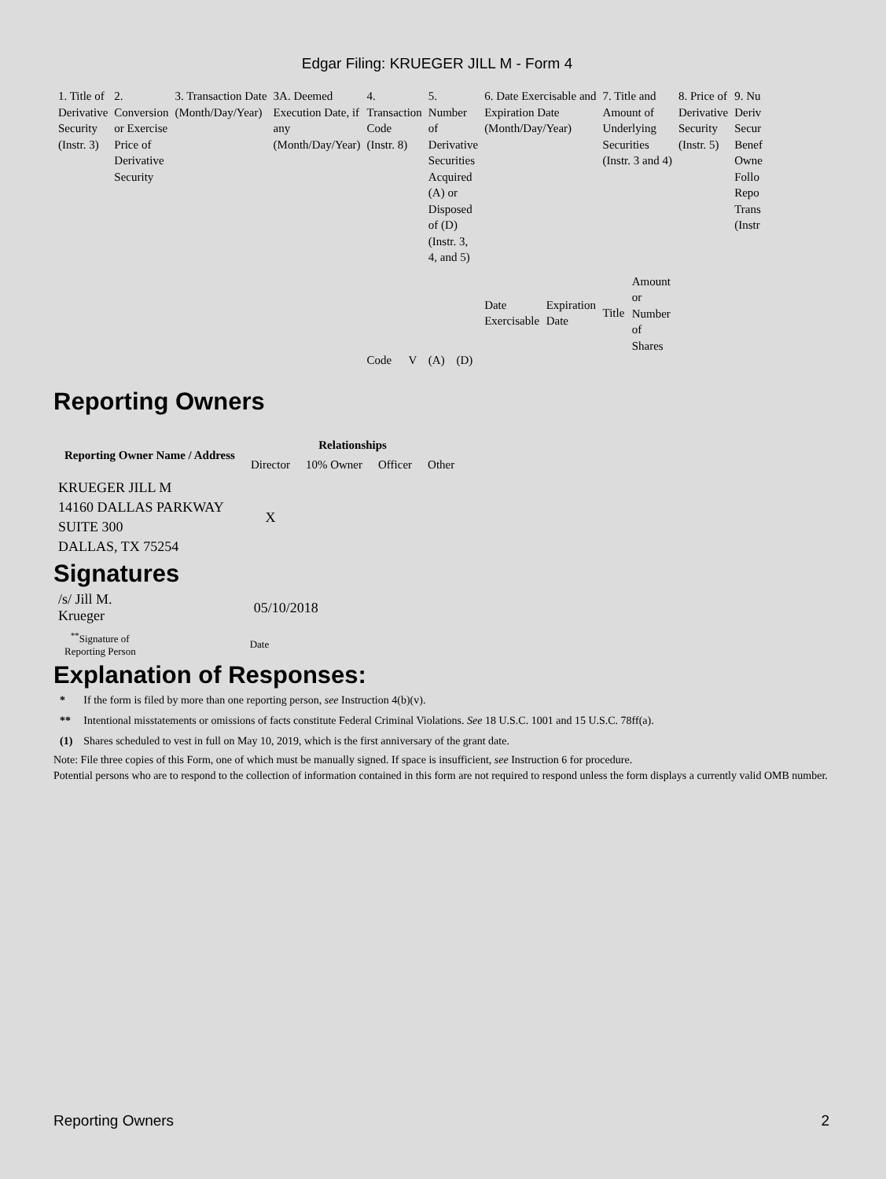Edgar Filing: KRUEGER JILL M - Form 4
| 1. Title of Derivative Security (Instr. 3) | 2. Conversion or Exercise Price of Derivative Security | 3. Transaction Date (Month/Day/Year) | 3A. Deemed Execution Date, if any (Month/Day/Year) | 4. Transaction Code (Instr. 8) | | 5. Number of Derivative Securities Acquired (A) or Disposed of (D) (Instr. 3, 4, and 5) | | 6. Date Exercisable and Expiration Date (Month/Day/Year) | | 7. Title and Amount of Underlying Securities (Instr. 3 and 4) | | 8. Price of Derivative Security (Instr. 5) | 9. Nu Deriv Secur Benef Owne Follo Repo Trans (Instr |
| | | | | Code | V | (A) | (D) | Date Exercisable | Expiration Date | Title | Amount or Number of Shares | | |
Reporting Owners
| Reporting Owner Name / Address | Relationships | | | |
| --- | --- | --- | --- | --- |
| | Director | 10% Owner | Officer | Other |
| KRUEGER JILL M 14160 DALLAS PARKWAY SUITE 300 DALLAS, TX 75254 | X | | | |
Signatures
| /s/ Jill M. Krueger | 05/10/2018 |
| <sup>**</sup> Signature of Reporting Person | Date |
Explanation of Responses:
| * | If the form is filed by more than one reporting person, see Instruction 4(b)(v). |
| ** | Intentional misstatements or omissions of facts constitute Federal Criminal Violations. See 18 U.S.C. 1001 and 15 U.S.C. 78ff(a). |
| (1) | Shares scheduled to vest in full on May 10, 2019, which is the first anniversary of the grant date. |
Note: File three copies of this Form, one of which must be manually signed. If space is insufficient, see Instruction 6 for procedure.
Potential persons who are to respond to the collection of information contained in this form are not required to respond unless the form displays a currently valid OMB number.
Reporting Owners 2